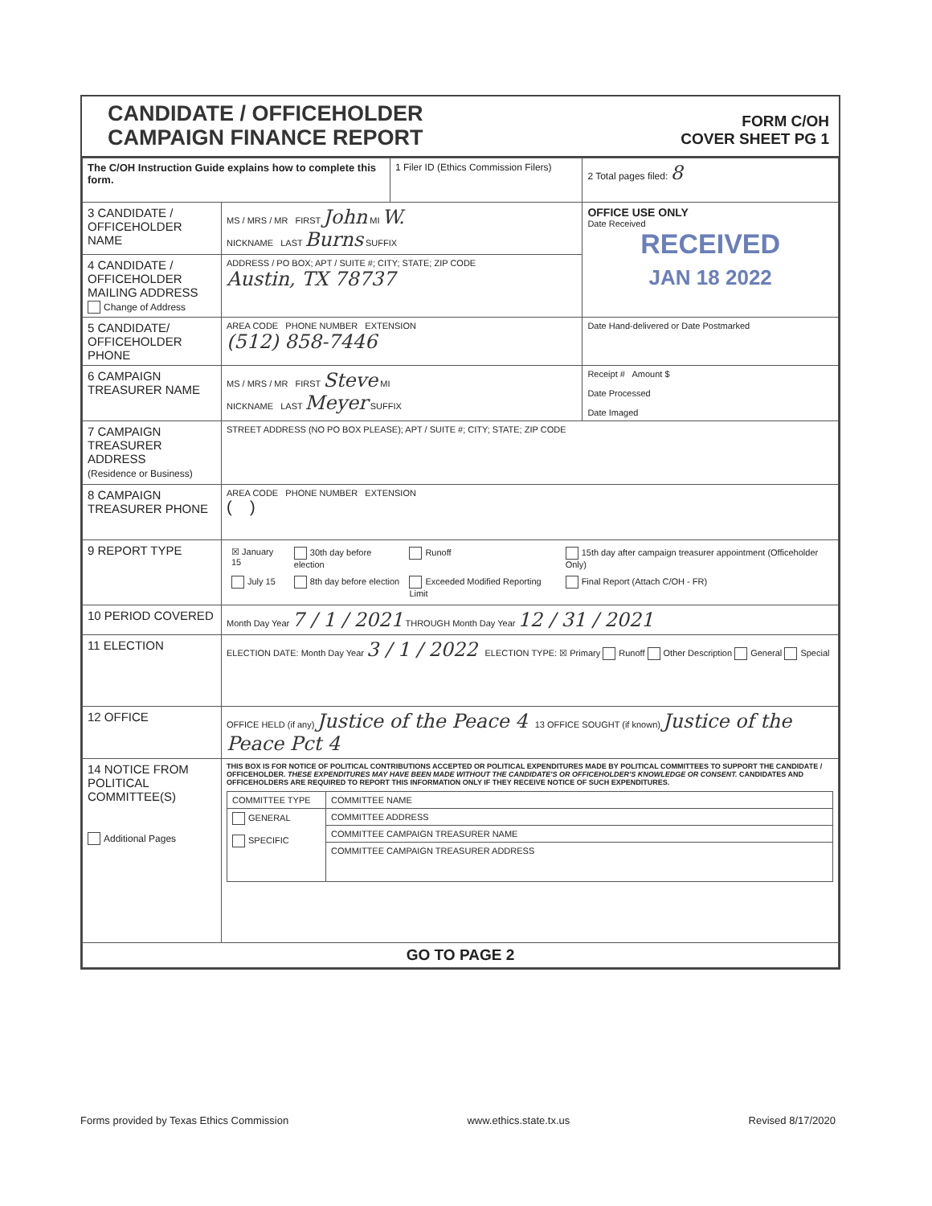CANDIDATE / OFFICEHOLDER
CAMPAIGN FINANCE REPORT
FORM C/OH
COVER SHEET PG 1
| The C/OH Instruction Guide explains how to complete this form. | | 1 Filer ID (Ethics Commission Filers) | 2 Total pages filed: 8 |
| 3 CANDIDATE / OFFICEHOLDER NAME | MS / MRS / MR FIRST John MI W. NICKNAME LAST Burns SUFFIX | | OFFICE USE ONLY Date Received RECEIVED JAN 18 2022 |
| 4 CANDIDATE / OFFICEHOLDER MAILING ADDRESS Change of Address | ADDRESS / PO BOX; APT / SUITE #; CITY; STATE; ZIP CODE Austin, TX 78737 | | |
| 5 CANDIDATE/ OFFICEHOLDER PHONE | AREA CODE PHONE NUMBER EXTENSION (512) 858-7446 | | Date Hand-delivered or Date Postmarked |
| 6 CAMPAIGN TREASURER NAME | MS / MRS / MR FIRST Steve MI NICKNAME LAST Meyer SUFFIX | | Receipt # Amount $ Date Processed Date Imaged |
| 7 CAMPAIGN TREASURER ADDRESS (Residence or Business) | STREET ADDRESS (NO PO BOX PLEASE); APT / SUITE #; CITY; STATE; ZIP CODE | | |
| 8 CAMPAIGN TREASURER PHONE | AREA CODE PHONE NUMBER EXTENSION ( ) | | |
| 9 REPORT TYPE | / ☒ January 15 / 30th day before election / Runoff / 15th day after campaign treasurer appointment (Officeholder Only) / / July 15 / 8th day before election / Exceeded Modified Reporting Limit / Final Report (Attach C/OH - FR) / | | |
| 10 PERIOD COVERED | Month Day Year 7 / 1 / 2021 THROUGH Month Day Year 12 / 31 / 2021 | | |
| 11 ELECTION | ELECTION DATE: Month Day Year 3 / 1 / 2022 ELECTION TYPE: ☒ Primary Runoff Other Description General Special | | |
| 12 OFFICE | OFFICE HELD (if any) Justice of the Peace 4 13 OFFICE SOUGHT (if known) Justice of the Peace Pct 4 | | |
| 14 NOTICE FROM POLITICAL COMMITTEE(S) Additional Pages | THIS BOX IS FOR NOTICE OF POLITICAL CONTRIBUTIONS ACCEPTED OR POLITICAL EXPENDITURES MADE BY POLITICAL COMMITTEES TO SUPPORT THE CANDIDATE / OFFICEHOLDER. THESE EXPENDITURES MAY HAVE BEEN MADE WITHOUT THE CANDIDATE'S OR OFFICEHOLDER'S KNOWLEDGE OR CONSENT. CANDIDATES AND OFFICEHOLDERS ARE REQUIRED TO REPORT THIS INFORMATION ONLY IF THEY RECEIVE NOTICE OF SUCH EXPENDITURES. / COMMITTEE TYPE / COMMITTEE NAME / / GENERAL SPECIFIC / COMMITTEE ADDRESS / / / COMMITTEE CAMPAIGN TREASURER NAME / / / COMMITTEE CAMPAIGN TREASURER ADDRESS / | | |
| GO TO PAGE 2 | | | |
Forms provided by Texas Ethics Commission www.ethics.state.tx.us Revised 8/17/2020